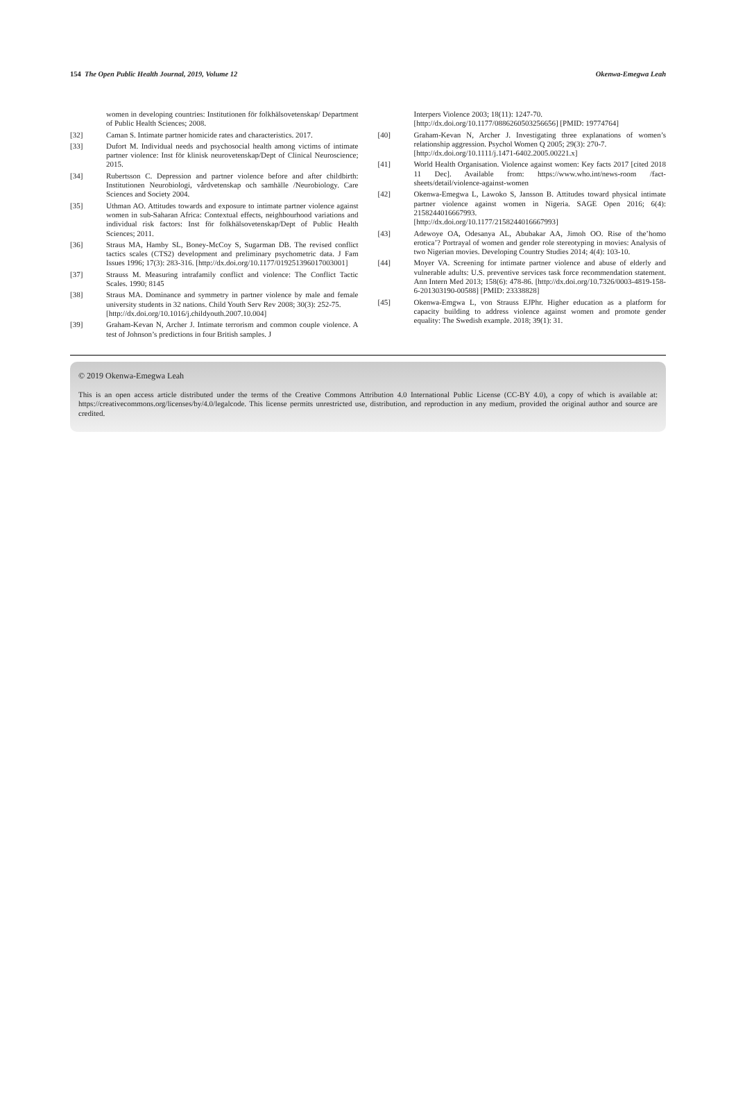154 The Open Public Health Journal, 2019, Volume 12 Okenwa-Emegwa Leah
women in developing countries: Institutionen för folkhälsovetenskap/ Department of Public Health Sciences; 2008.
[32] Caman S. Intimate partner homicide rates and characteristics. 2017.
[33] Dufort M. Individual needs and psychosocial health among victims of intimate partner violence: Inst för klinisk neurovetenskap/Dept of Clinical Neuroscience; 2015.
[34] Rubertsson C. Depression and partner violence before and after childbirth: Institutionen Neurobiologi, vårdvetenskap och samhälle /Neurobiology. Care Sciences and Society 2004.
[35] Uthman AO. Attitudes towards and exposure to intimate partner violence against women in sub-Saharan Africa: Contextual effects, neighbourhood variations and individual risk factors: Inst för folkhälsovetenskap/Dept of Public Health Sciences; 2011.
[36] Straus MA, Hamby SL, Boney-McCoy S, Sugarman DB. The revised conflict tactics scales (CTS2) development and preliminary psychometric data. J Fam Issues 1996; 17(3): 283-316. [http://dx.doi.org/10.1177/019251396017003001]
[37] Strauss M. Measuring intrafamily conflict and violence: The Conflict Tactic Scales. 1990; 8145
[38] Straus MA. Dominance and symmetry in partner violence by male and female university students in 32 nations. Child Youth Serv Rev 2008; 30(3): 252-75.
[http://dx.doi.org/10.1016/j.childyouth.2007.10.004]
[39] Graham-Kevan N, Archer J. Intimate terrorism and common couple violence. A test of Johnson’s predictions in four British samples. J
Interpers Violence 2003; 18(11): 1247-70.
[http://dx.doi.org/10.1177/0886260503256656] [PMID: 19774764]
[40] Graham-Kevan N, Archer J. Investigating three explanations of women’s relationship aggression. Psychol Women Q 2005; 29(3): 270-7.
[http://dx.doi.org/10.1111/j.1471-6402.2005.00221.x]
[41] World Health Organisation. Violence against women: Key facts 2017 [cited 2018 11 Dec]. Available from: https://www.who.int/news-room /fact-sheets/detail/violence-against-women
[42] Okenwa-Emegwa L, Lawoko S, Jansson B. Attitudes toward physical intimate partner violence against women in Nigeria. SAGE Open 2016; 6(4): 2158244016667993.
[http://dx.doi.org/10.1177/2158244016667993]
[43] Adewoye OA, Odesanya AL, Abubakar AA, Jimoh OO. Rise of the’homo erotica’? Portrayal of women and gender role stereotyping in movies: Analysis of two Nigerian movies. Developing Country Studies 2014; 4(4): 103-10.
[44] Moyer VA. Screening for intimate partner violence and abuse of elderly and vulnerable adults: U.S. preventive services task force recommendation statement. Ann Intern Med 2013; 158(6): 478-86. [http://dx.doi.org/10.7326/0003-4819-158-6-201303190-00588] [PMID: 23338828]
[45] Okenwa-Emgwa L, von Strauss EJPhr. Higher education as a platform for capacity building to address violence against women and promote gender equality: The Swedish example. 2018; 39(1): 31.
© 2019 Okenwa-Emegwa Leah
This is an open access article distributed under the terms of the Creative Commons Attribution 4.0 International Public License (CC-BY 4.0), a copy of which is available at: https://creativecommons.org/licenses/by/4.0/legalcode. This license permits unrestricted use, distribution, and reproduction in any medium, provided the original author and source are credited.